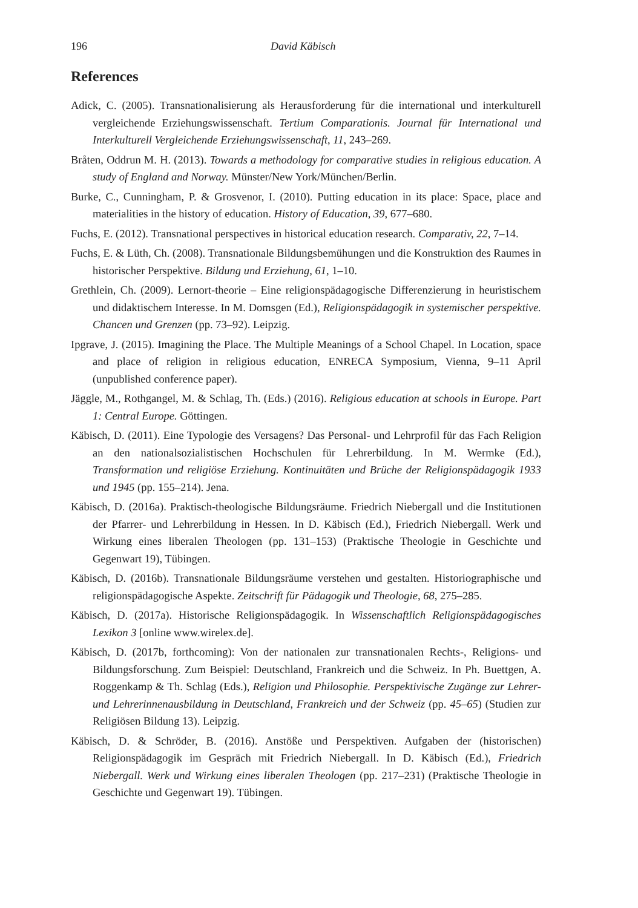196 David Käbisch
References
Adick, C. (2005). Transnationalisierung als Herausforderung für die international und interkulturell vergleichende Erziehungswissenschaft. Tertium Comparationis. Journal für International und Interkulturell Vergleichende Erziehungswissenschaft, 11, 243–269.
Bråten, Oddrun M. H. (2013). Towards a methodology for comparative studies in religious education. A study of England and Norway. Münster/New York/München/Berlin.
Burke, C., Cunningham, P. & Grosvenor, I. (2010). Putting education in its place: Space, place and materialities in the history of education. History of Education, 39, 677–680.
Fuchs, E. (2012). Transnational perspectives in historical education research. Comparativ, 22, 7–14.
Fuchs, E. & Lüth, Ch. (2008). Transnationale Bildungsbemühungen und die Konstruktion des Raumes in historischer Perspektive. Bildung und Erziehung, 61, 1–10.
Grethlein, Ch. (2009). Lernort-theorie – Eine religionspädagogische Differenzierung in heuristischem und didaktischem Interesse. In M. Domsgen (Ed.), Religionspädagogik in systemischer perspektive. Chancen und Grenzen (pp. 73–92). Leipzig.
Ipgrave, J. (2015). Imagining the Place. The Multiple Meanings of a School Chapel. In Location, space and place of religion in religious education, ENRECA Symposium, Vienna, 9–11 April (unpublished conference paper).
Jäggle, M., Rothgangel, M. & Schlag, Th. (Eds.) (2016). Religious education at schools in Europe. Part 1: Central Europe. Göttingen.
Käbisch, D. (2011). Eine Typologie des Versagens? Das Personal- und Lehrprofil für das Fach Religion an den nationalsozialistischen Hochschulen für Lehrerbildung. In M. Wermke (Ed.), Transformation und religiöse Erziehung. Kontinuitäten und Brüche der Religionspädagogik 1933 und 1945 (pp. 155–214). Jena.
Käbisch, D. (2016a). Praktisch-theologische Bildungsräume. Friedrich Niebergall und die Institutionen der Pfarrer- und Lehrerbildung in Hessen. In D. Käbisch (Ed.), Friedrich Niebergall. Werk und Wirkung eines liberalen Theologen (pp. 131–153) (Praktische Theologie in Geschichte und Gegenwart 19), Tübingen.
Käbisch, D. (2016b). Transnationale Bildungsräume verstehen und gestalten. Historiographische und religionspädagogische Aspekte. Zeitschrift für Pädagogik und Theologie, 68, 275–285.
Käbisch, D. (2017a). Historische Religionspädagogik. In Wissenschaftlich Religionspädagogisches Lexikon 3 [online www.wirelex.de].
Käbisch, D. (2017b, forthcoming): Von der nationalen zur transnationalen Rechts-, Religions- und Bildungsforschung. Zum Beispiel: Deutschland, Frankreich und die Schweiz. In Ph. Buettgen, A. Roggenkamp & Th. Schlag (Eds.), Religion und Philosophie. Perspektivische Zugänge zur Lehrer- und Lehrerinnenausbildung in Deutschland, Frankreich und der Schweiz (pp. 45–65) (Studien zur Religiösen Bildung 13). Leipzig.
Käbisch, D. & Schröder, B. (2016). Anstöße und Perspektiven. Aufgaben der (historischen) Religionspädagogik im Gespräch mit Friedrich Niebergall. In D. Käbisch (Ed.), Friedrich Niebergall. Werk und Wirkung eines liberalen Theologen (pp. 217–231) (Praktische Theologie in Geschichte und Gegenwart 19). Tübingen.